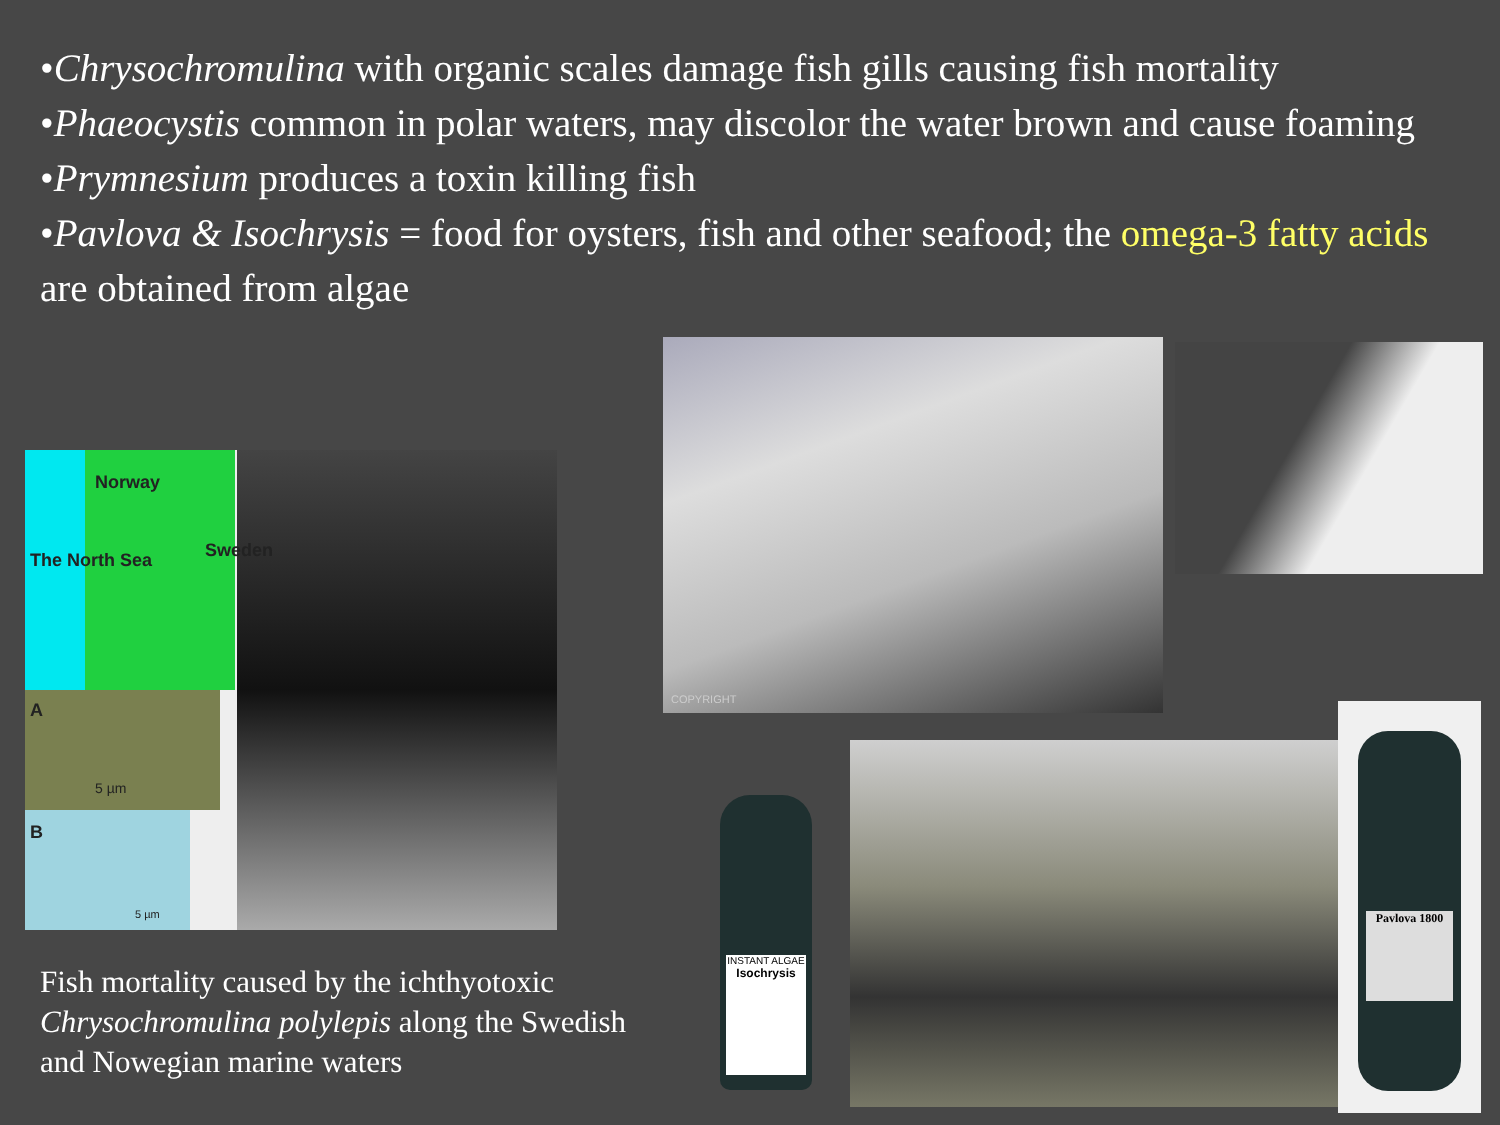•Chrysochromulina with organic scales damage fish gills causing fish mortality
•Phaeocystis common in polar waters, may discolor the water brown and cause foaming
•Prymnesium produces a toxin killing fish
•Pavlova & Isochrysis = food for oysters, fish and other seafood; the omega-3 fatty acids are obtained from algae
Norway
Sweden
The North Sea
A
5 µm
B
5 µm
Fish mortality caused by the ichthyotoxic Chrysochromulina polylepis along the Swedish and Nowegian marine waters
COPYRIGHT
INSTANT ALGAE
Isochrysis
Pavlova 1800